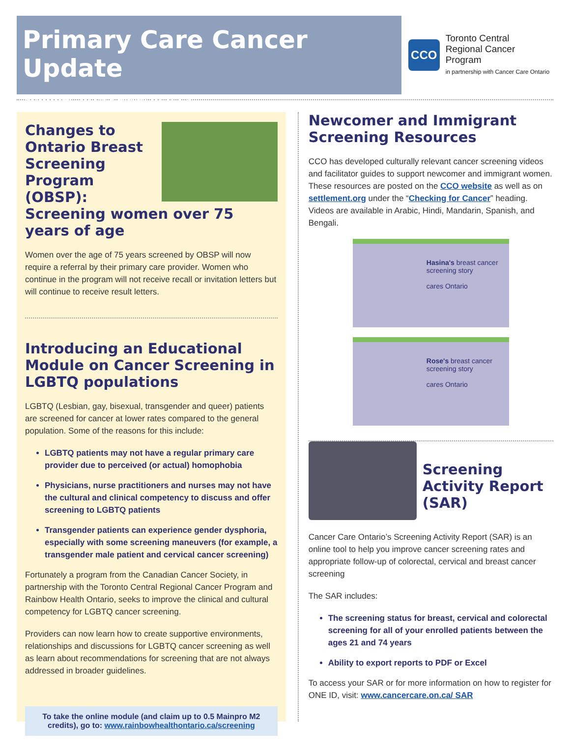Primary Care Cancer Update
Summer 2015 • www.trcp.ca
CCO
Toronto Central
Regional Cancer Program
in partnership with Cancer Care Ontario
Changes to Ontario Breast Screening Program (OBSP): Screening women over 75 years of age
Women over the age of 75 years screened by OBSP will now require a referral by their primary care provider. Women who continue in the program will not receive recall or invitation letters but will continue to receive result letters.
Introducing an Educational Module on Cancer Screening in LGBTQ populations
LGBTQ (Lesbian, gay, bisexual, transgender and queer) patients are screened for cancer at lower rates compared to the general population. Some of the reasons for this include:
LGBTQ patients may not have a regular primary care provider due to perceived (or actual) homophobia
Physicians, nurse practitioners and nurses may not have the cultural and clinical competency to discuss and offer screening to LGBTQ patients
Transgender patients can experience gender dysphoria, especially with some screening maneuvers (for example, a transgender male patient and cervical cancer screening)
Fortunately a program from the Canadian Cancer Society, in partnership with the Toronto Central Regional Cancer Program and Rainbow Health Ontario, seeks to improve the clinical and cultural competency for LGBTQ cancer screening.
Providers can now learn how to create supportive environments, relationships and discussions for LGBTQ cancer screening as well as learn about recommendations for screening that are not always addressed in broader guidelines.
To take the online module (and claim up to 0.5 Mainpro M2 credits), go to: www.rainbowhealthontario.ca/screening
Newcomer and Immigrant Screening Resources
CCO has developed culturally relevant cancer screening videos and facilitator guides to support newcomer and immigrant women. These resources are posted on the CCO website as well as on settlement.org under the “Checking for Cancer” heading. Videos are available in Arabic, Hindi, Mandarin, Spanish, and Bengali.
Hasina's breast cancer screening story
cares Ontario
Rose's breast cancer screening story
cares Ontario
Screening Activity Report (SAR)
Cancer Care Ontario’s Screening Activity Report (SAR) is an online tool to help you improve cancer screening rates and appropriate follow-up of colorectal, cervical and breast cancer screening
The SAR includes:
The screening status for breast, cervical and colorectal screening for all of your enrolled patients between the ages 21 and 74 years
Ability to export reports to PDF or Excel
To access your SAR or for more information on how to register for ONE ID, visit: www.cancercare.on.ca/ SAR